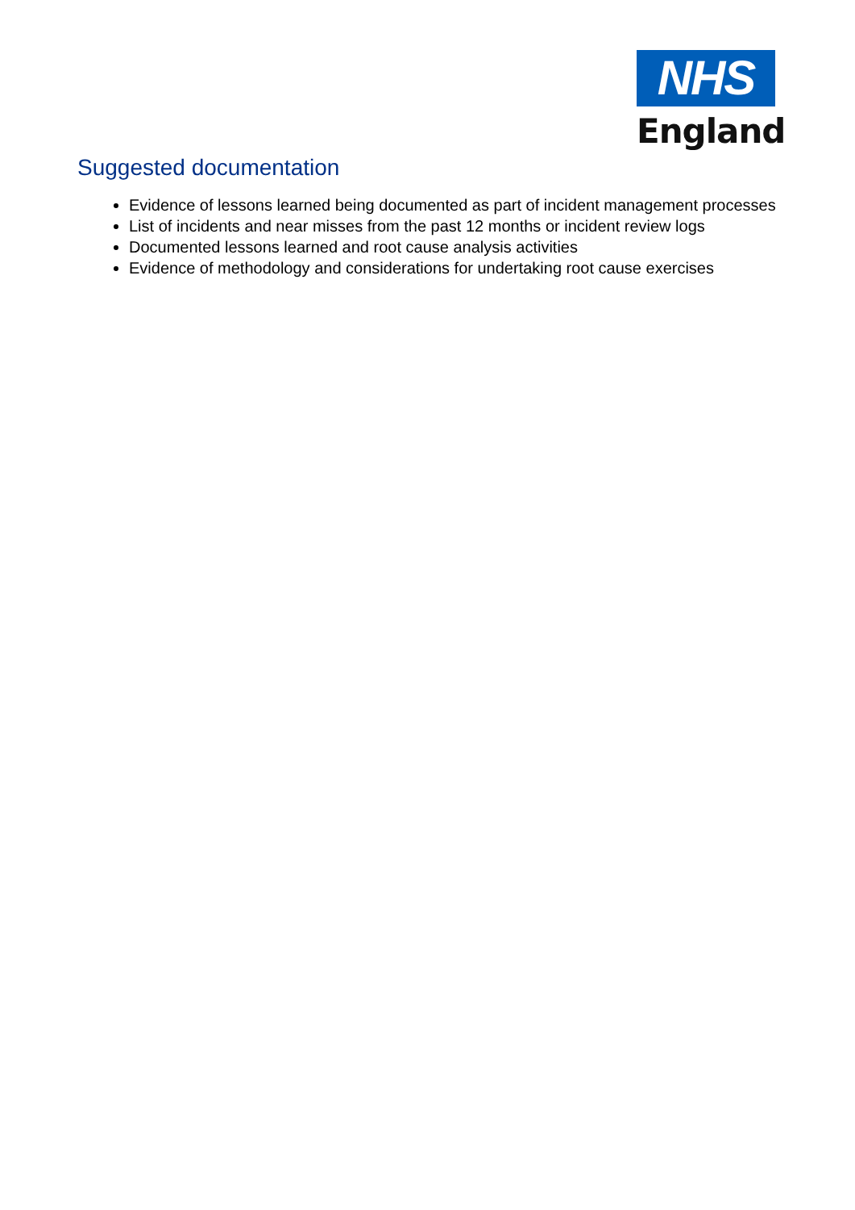NHS
England
Suggested documentation
Evidence of lessons learned being documented as part of incident management processes
List of incidents and near misses from the past 12 months or incident review logs
Documented lessons learned and root cause analysis activities
Evidence of methodology and considerations for undertaking root cause exercises